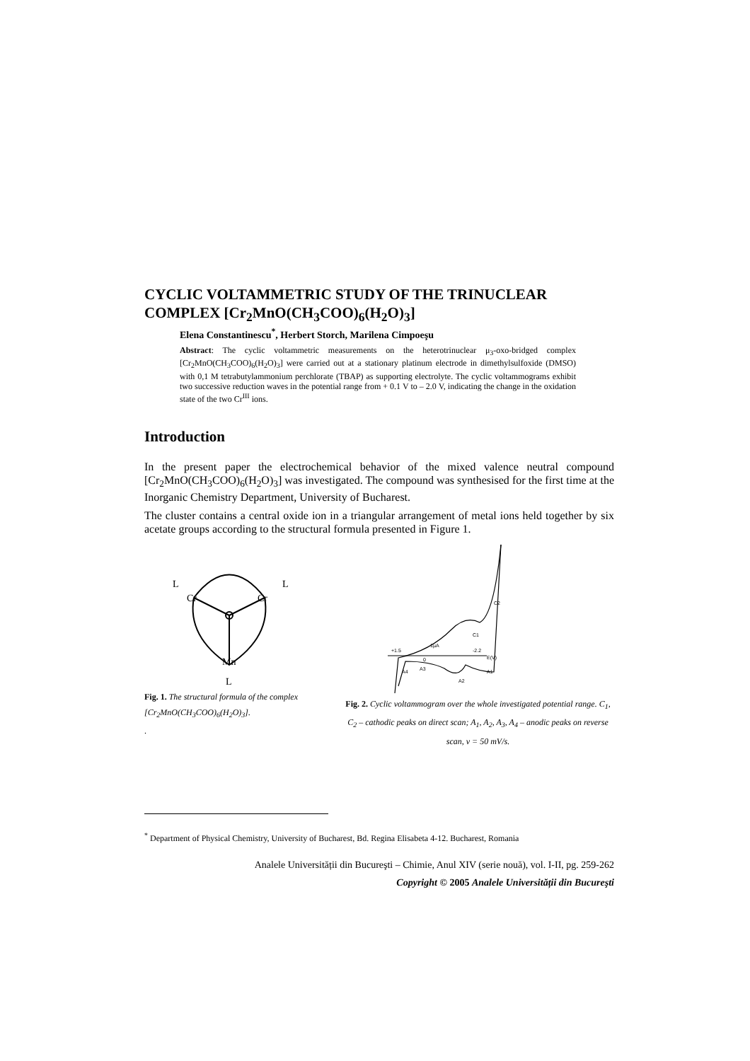CYCLIC VOLTAMMETRIC STUDY OF THE TRINUCLEAR
COMPLEX [Cr<sub>2</sub>MnO(CH<sub>3</sub>COO)<sub>6</sub>(H<sub>2</sub>O)<sub>3</sub>]
Elena Constantinescu<sup>*</sup>, Herbert Storch, Marilena Cimpoeşu
Abstract: The cyclic voltammetric measurements on the heterotrinuclear μ<sub>3</sub>-oxo-bridged complex [Cr<sub>2</sub>MnO(CH<sub>3</sub>COO)<sub>6</sub>(H<sub>2</sub>O)<sub>3</sub>] were carried out at a stationary platinum electrode in dimethylsulfoxide (DMSO) with 0,1 M tetrabutylammonium perchlorate (TBAP) as supporting electrolyte. The cyclic voltammograms exhibit two successive reduction waves in the potential range from + 0.1 V to – 2.0 V, indicating the change in the oxidation state of the two Cr<sup>III</sup> ions.
Introduction
In the present paper the electrochemical behavior of the mixed valence neutral compound [Cr<sub>2</sub>MnO(CH<sub>3</sub>COO)<sub>6</sub>(H<sub>2</sub>O)<sub>3</sub>] was investigated. The compound was synthesised for the first time at the Inorganic Chemistry Department, University of Bucharest.
The cluster contains a central oxide ion in a triangular arrangement of metal ions held together by six acetate groups according to the structural formula presented in Figure 1.
Cr
Cr
Mn
L
L
L
Fig. 1. The structural formula of the complex [Cr<sub>2</sub>MnO(CH<sub>3</sub>COO)<sub>6</sub>(H<sub>2</sub>O)<sub>3</sub>].
.
+1.5
-2.2
E(V)
0
1µA
C1
C2
A4
A3
A2
A1
Fig. 2. Cyclic voltammogram over the whole investigated potential range. C<sub>1</sub>, C<sub>2</sub> – cathodic peaks on direct scan; A<sub>1</sub>, A<sub>2</sub>, A<sub>3</sub>, A<sub>4</sub> – anodic peaks on reverse scan, v = 50 mV/s.
<sup>*</sup> Department of Physical Chemistry, University of Bucharest, Bd. Regina Elisabeta 4-12. Bucharest, Romania
Analele Universității din Bucureşti – Chimie, Anul XIV (serie nouă), vol. I-II, pg. 259-262
Copyright © 2005 Analele Universității din Bucureşti